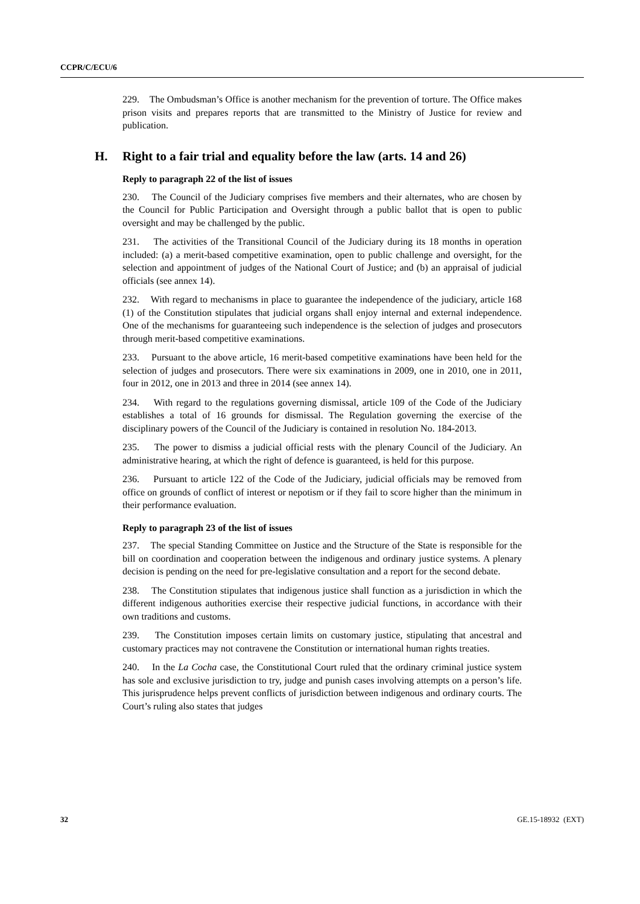CCPR/C/ECU/6
229. The Ombudsman’s Office is another mechanism for the prevention of torture. The Office makes prison visits and prepares reports that are transmitted to the Ministry of Justice for review and publication.
H. Right to a fair trial and equality before the law (arts. 14 and 26)
Reply to paragraph 22 of the list of issues
230. The Council of the Judiciary comprises five members and their alternates, who are chosen by the Council for Public Participation and Oversight through a public ballot that is open to public oversight and may be challenged by the public.
231. The activities of the Transitional Council of the Judiciary during its 18 months in operation included: (a) a merit-based competitive examination, open to public challenge and oversight, for the selection and appointment of judges of the National Court of Justice; and (b) an appraisal of judicial officials (see annex 14).
232. With regard to mechanisms in place to guarantee the independence of the judiciary, article 168 (1) of the Constitution stipulates that judicial organs shall enjoy internal and external independence. One of the mechanisms for guaranteeing such independence is the selection of judges and prosecutors through merit-based competitive examinations.
233. Pursuant to the above article, 16 merit-based competitive examinations have been held for the selection of judges and prosecutors. There were six examinations in 2009, one in 2010, one in 2011, four in 2012, one in 2013 and three in 2014 (see annex 14).
234. With regard to the regulations governing dismissal, article 109 of the Code of the Judiciary establishes a total of 16 grounds for dismissal. The Regulation governing the exercise of the disciplinary powers of the Council of the Judiciary is contained in resolution No. 184-2013.
235. The power to dismiss a judicial official rests with the plenary Council of the Judiciary. An administrative hearing, at which the right of defence is guaranteed, is held for this purpose.
236. Pursuant to article 122 of the Code of the Judiciary, judicial officials may be removed from office on grounds of conflict of interest or nepotism or if they fail to score higher than the minimum in their performance evaluation.
Reply to paragraph 23 of the list of issues
237. The special Standing Committee on Justice and the Structure of the State is responsible for the bill on coordination and cooperation between the indigenous and ordinary justice systems. A plenary decision is pending on the need for pre-legislative consultation and a report for the second debate.
238. The Constitution stipulates that indigenous justice shall function as a jurisdiction in which the different indigenous authorities exercise their respective judicial functions, in accordance with their own traditions and customs.
239. The Constitution imposes certain limits on customary justice, stipulating that ancestral and customary practices may not contravene the Constitution or international human rights treaties.
240. In the La Cocha case, the Constitutional Court ruled that the ordinary criminal justice system has sole and exclusive jurisdiction to try, judge and punish cases involving attempts on a person’s life. This jurisprudence helps prevent conflicts of jurisdiction between indigenous and ordinary courts. The Court’s ruling also states that judges
32 GE.15-18932 (EXT)